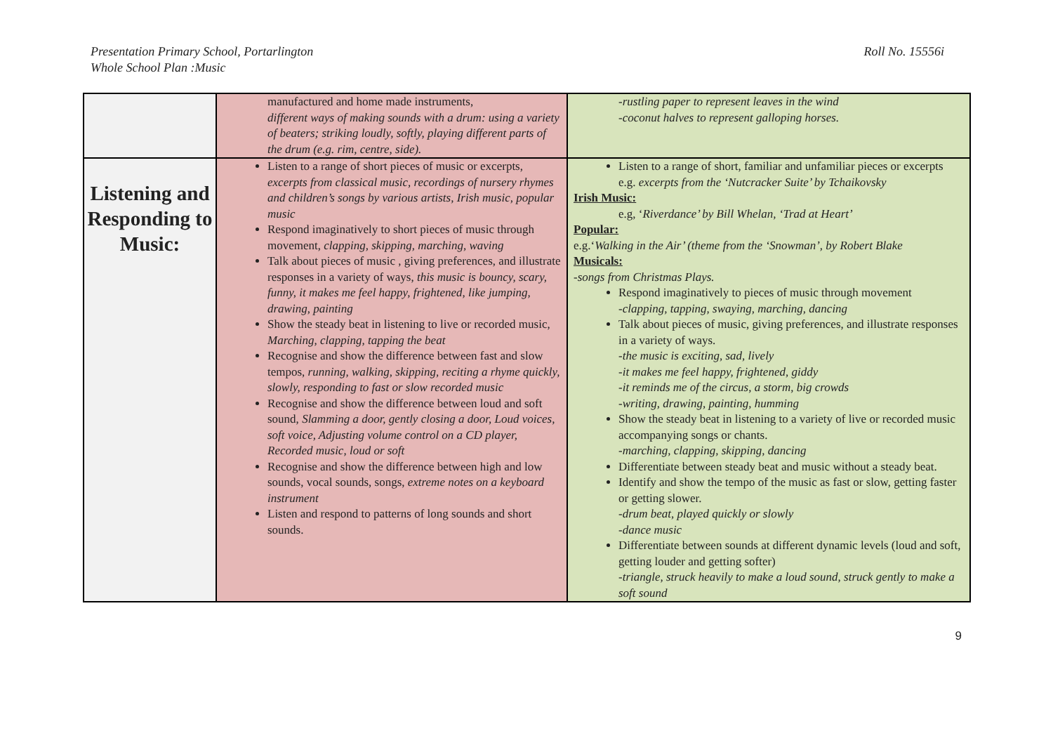Presentation Primary School, Portarlington
Whole School Plan :Music
Roll No. 15556i
| | manufactured and home made instruments, different ways of making sounds with a drum: using a variety of beaters; striking loudly, softly, playing different parts of the drum (e.g. rim, centre, side). | -rustling paper to represent leaves in the wind -coconut halves to represent galloping horses. |
| Listening and Responding to Music: | Listen to a range of short pieces of music or excerpts, excerpts from classical music, recordings of nursery rhymes and children’s songs by various artists, Irish music, popular music Respond imaginatively to short pieces of music through movement, clapping, skipping, marching, waving Talk about pieces of music , giving preferences, and illustrate responses in a variety of ways, this music is bouncy, scary, funny, it makes me feel happy, frightened, like jumping, drawing, painting Show the steady beat in listening to live or recorded music, Marching, clapping, tapping the beat Recognise and show the difference between fast and slow tempos, running, walking, skipping, reciting a rhyme quickly, slowly, responding to fast or slow recorded music Recognise and show the difference between loud and soft sound, Slamming a door, gently closing a door, Loud voices, soft voice, Adjusting volume control on a CD player, Recorded music, loud or soft Recognise and show the difference between high and low sounds, vocal sounds, songs, extreme notes on a keyboard instrument Listen and respond to patterns of long sounds and short sounds. | Listen to a range of short, familiar and unfamiliar pieces or excerpts e.g. excerpts from the ‘Nutcracker Suite’ by Tchaikovsky Irish Music: e.g, ‘ Riverdance’ by Bill Whelan, ‘Trad at Heart’ Popular: e.g.‘ Walking in the Air’ (theme from the ‘Snowman’, by Robert Blake Musicals: -songs from Christmas Plays. Respond imaginatively to pieces of music through movement -clapping, tapping, swaying, marching, dancing Talk about pieces of music, giving preferences, and illustrate responses in a variety of ways. -the music is exciting, sad, lively -it makes me feel happy, frightened, giddy -it reminds me of the circus, a storm, big crowds -writing, drawing, painting, humming Show the steady beat in listening to a variety of live or recorded music accompanying songs or chants. -marching, clapping, skipping, dancing Differentiate between steady beat and music without a steady beat. Identify and show the tempo of the music as fast or slow, getting faster or getting slower. -drum beat, played quickly or slowly -dance music Differentiate between sounds at different dynamic levels (loud and soft, getting louder and getting softer) -triangle, struck heavily to make a loud sound, struck gently to make a soft sound |
9